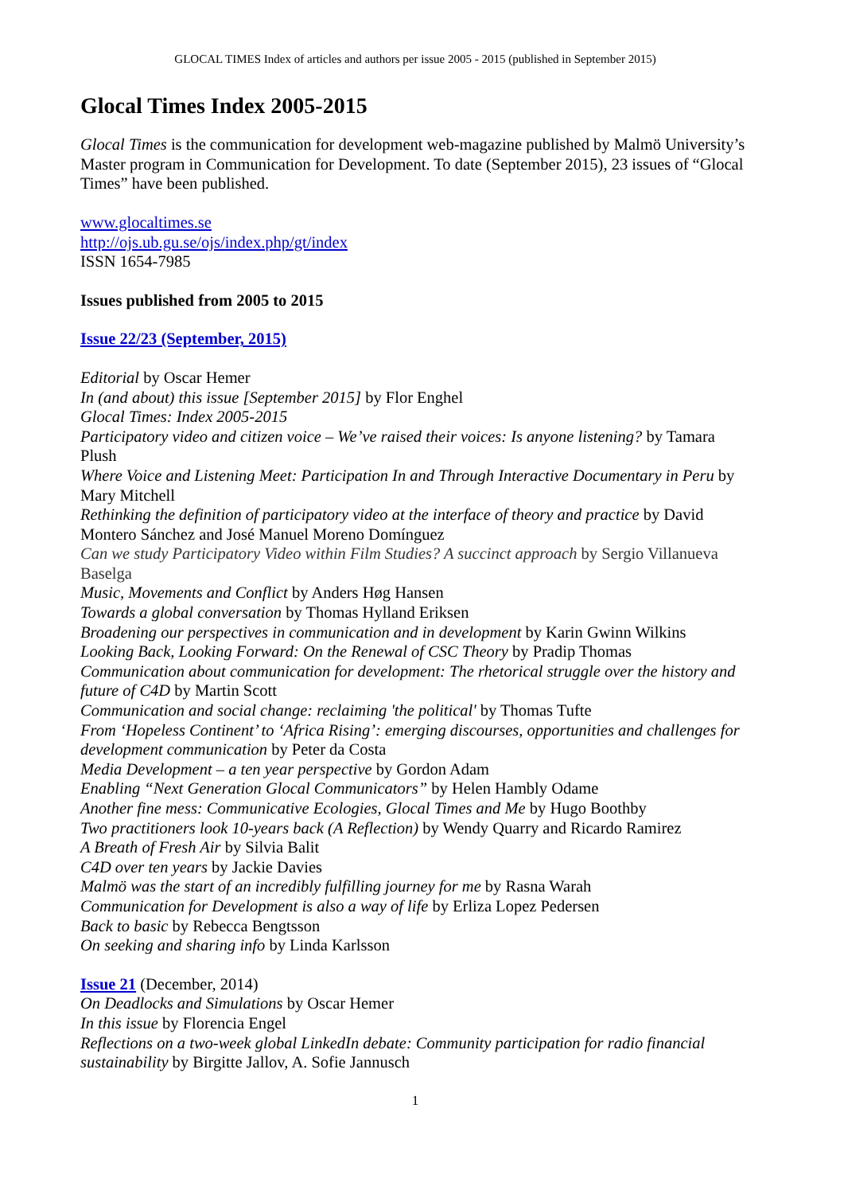GLOCAL TIMES Index of articles and authors per issue 2005 - 2015 (published in September 2015)
Glocal Times Index 2005-2015
Glocal Times is the communication for development web-magazine published by Malmö University’s Master program in Communication for Development. To date (September 2015), 23 issues of “Glocal Times” have been published.
www.glocaltimes.se
http://ojs.ub.gu.se/ojs/index.php/gt/index
ISSN 1654-7985
Issues published from 2005 to 2015
Issue 22/23 (September, 2015)
Editorial by Oscar Hemer
In (and about) this issue [September 2015] by Flor Enghel
Glocal Times: Index 2005-2015
Participatory video and citizen voice – We’ve raised their voices: Is anyone listening? by Tamara Plush
Where Voice and Listening Meet: Participation In and Through Interactive Documentary in Peru by Mary Mitchell
Rethinking the definition of participatory video at the interface of theory and practice by David Montero Sánchez and José Manuel Moreno Domínguez
Can we study Participatory Video within Film Studies? A succinct approach by Sergio Villanueva Baselga
Music, Movements and Conflict by Anders Høg Hansen
Towards a global conversation by Thomas Hylland Eriksen
Broadening our perspectives in communication and in development by Karin Gwinn Wilkins
Looking Back, Looking Forward: On the Renewal of CSC Theory by Pradip Thomas
Communication about communication for development: The rhetorical struggle over the history and future of C4D by Martin Scott
Communication and social change: reclaiming 'the political' by Thomas Tufte
From ‘Hopeless Continent’ to ‘Africa Rising’: emerging discourses, opportunities and challenges for development communication by Peter da Costa
Media Development – a ten year perspective by Gordon Adam
Enabling “Next Generation Glocal Communicators” by Helen Hambly Odame
Another fine mess: Communicative Ecologies, Glocal Times and Me by Hugo Boothby
Two practitioners look 10-years back (A Reflection) by Wendy Quarry and Ricardo Ramirez
A Breath of Fresh Air by Silvia Balit
C4D over ten years by Jackie Davies
Malmö was the start of an incredibly fulfilling journey for me by Rasna Warah
Communication for Development is also a way of life by Erliza Lopez Pedersen
Back to basic by Rebecca Bengtsson
On seeking and sharing info by Linda Karlsson
Issue 21 (December, 2014)
On Deadlocks and Simulations by Oscar Hemer
In this issue by Florencia Engel
Reflections on a two-week global LinkedIn debate: Community participation for radio financial sustainability by Birgitte Jallov, A. Sofie Jannusch
1